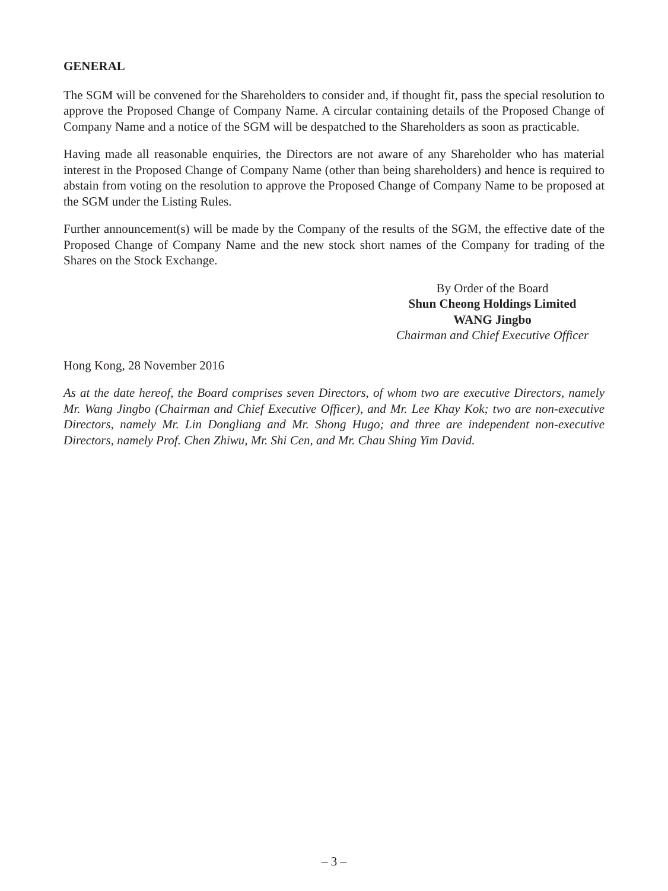GENERAL
The SGM will be convened for the Shareholders to consider and, if thought fit, pass the special resolution to approve the Proposed Change of Company Name. A circular containing details of the Proposed Change of Company Name and a notice of the SGM will be despatched to the Shareholders as soon as practicable.
Having made all reasonable enquiries, the Directors are not aware of any Shareholder who has material interest in the Proposed Change of Company Name (other than being shareholders) and hence is required to abstain from voting on the resolution to approve the Proposed Change of Company Name to be proposed at the SGM under the Listing Rules.
Further announcement(s) will be made by the Company of the results of the SGM, the effective date of the Proposed Change of Company Name and the new stock short names of the Company for trading of the Shares on the Stock Exchange.
By Order of the Board
Shun Cheong Holdings Limited
WANG Jingbo
Chairman and Chief Executive Officer
Hong Kong, 28 November 2016
As at the date hereof, the Board comprises seven Directors, of whom two are executive Directors, namely Mr. Wang Jingbo (Chairman and Chief Executive Officer), and Mr. Lee Khay Kok; two are non-executive Directors, namely Mr. Lin Dongliang and Mr. Shong Hugo; and three are independent non-executive Directors, namely Prof. Chen Zhiwu, Mr. Shi Cen, and Mr. Chau Shing Yim David.
– 3 –